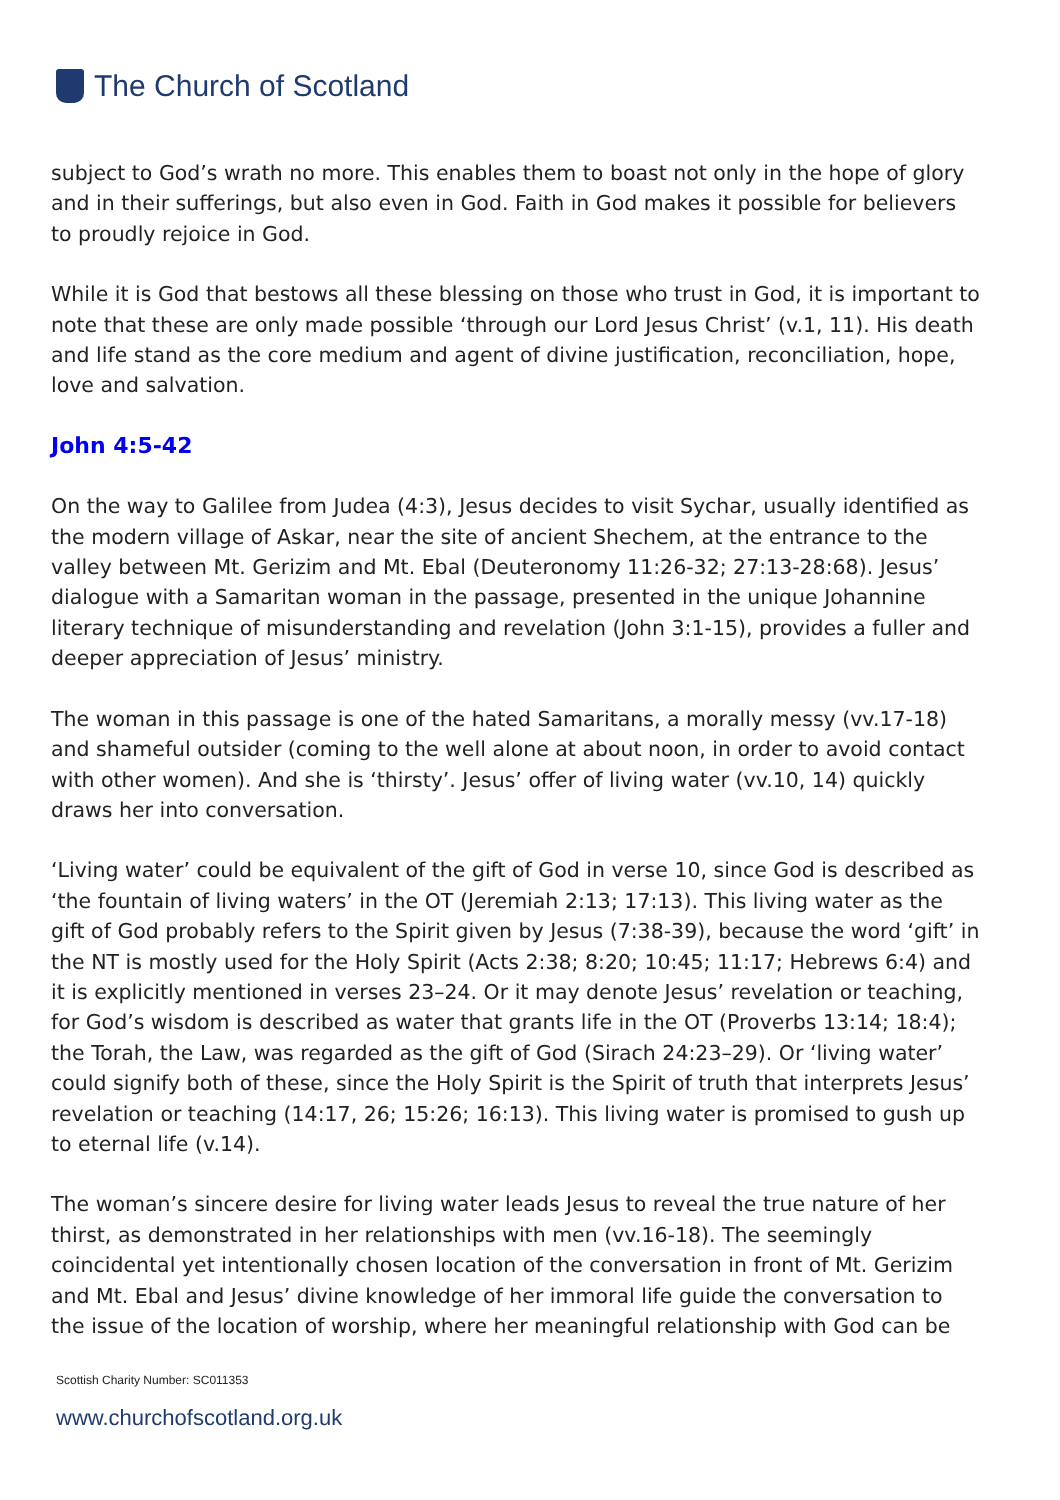The Church of Scotland
subject to God’s wrath no more. This enables them to boast not only in the hope of glory and in their sufferings, but also even in God. Faith in God makes it possible for believers to proudly rejoice in God.
While it is God that bestows all these blessing on those who trust in God, it is important to note that these are only made possible ‘through our Lord Jesus Christ’ (v.1, 11). His death and life stand as the core medium and agent of divine justification, reconciliation, hope, love and salvation.
John 4:5-42
On the way to Galilee from Judea (4:3), Jesus decides to visit Sychar, usually identified as the modern village of Askar, near the site of ancient Shechem, at the entrance to the valley between Mt. Gerizim and Mt. Ebal (Deuteronomy 11:26-32; 27:13-28:68). Jesus’ dialogue with a Samaritan woman in the passage, presented in the unique Johannine literary technique of misunderstanding and revelation (John 3:1-15), provides a fuller and deeper appreciation of Jesus’ ministry.
The woman in this passage is one of the hated Samaritans, a morally messy (vv.17-18) and shameful outsider (coming to the well alone at about noon, in order to avoid contact with other women). And she is ‘thirsty’. Jesus’ offer of living water (vv.10, 14) quickly draws her into conversation.
‘Living water’ could be equivalent of the gift of God in verse 10, since God is described as ‘the fountain of living waters’ in the OT (Jeremiah 2:13; 17:13). This living water as the gift of God probably refers to the Spirit given by Jesus (7:38-39), because the word ‘gift’ in the NT is mostly used for the Holy Spirit (Acts 2:38; 8:20; 10:45; 11:17; Hebrews 6:4) and it is explicitly mentioned in verses 23–24. Or it may denote Jesus’ revelation or teaching, for God’s wisdom is described as water that grants life in the OT (Proverbs 13:14; 18:4); the Torah, the Law, was regarded as the gift of God (Sirach 24:23–29). Or ‘living water’ could signify both of these, since the Holy Spirit is the Spirit of truth that interprets Jesus’ revelation or teaching (14:17, 26; 15:26; 16:13). This living water is promised to gush up to eternal life (v.14).
The woman’s sincere desire for living water leads Jesus to reveal the true nature of her thirst, as demonstrated in her relationships with men (vv.16-18). The seemingly coincidental yet intentionally chosen location of the conversation in front of Mt. Gerizim and Mt. Ebal and Jesus’ divine knowledge of her immoral life guide the conversation to the issue of the location of worship, where her meaningful relationship with God can be
Scottish Charity Number: SC011353
www.churchofscotland.org.uk